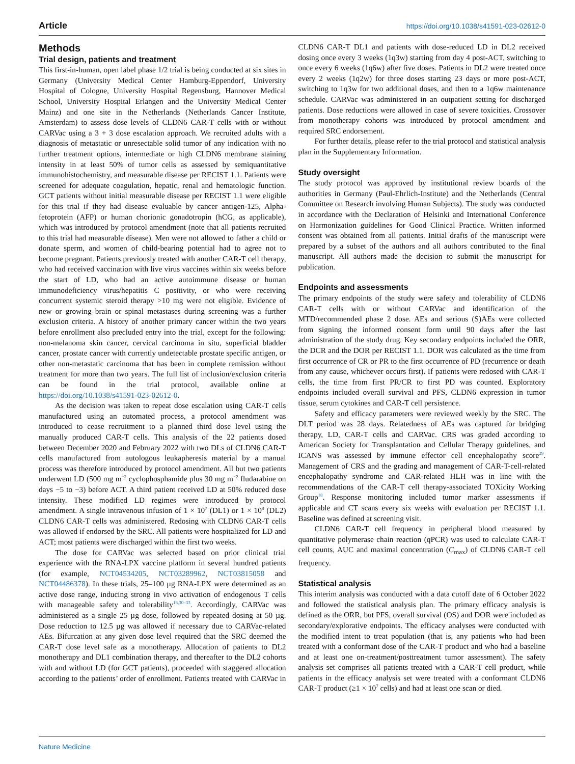Article https://doi.org/10.1038/s41591-023-02612-0
Methods
Trial design, patients and treatment
This first-in-human, open label phase 1/2 trial is being conducted at six sites in Germany (University Medical Center Hamburg-Eppendorf, University Hospital of Cologne, University Hospital Regensburg, Hannover Medical School, University Hospital Erlangen and the University Medical Center Mainz) and one site in the Netherlands (Netherlands Cancer Institute, Amsterdam) to assess dose levels of CLDN6 CAR-T cells with or without CARVac using a 3 + 3 dose escalation approach. We recruited adults with a diagnosis of metastatic or unresectable solid tumor of any indication with no further treatment options, intermediate or high CLDN6 membrane staining intensity in at least 50% of tumor cells as assessed by semiquantitative immunohistochemistry, and measurable disease per RECIST 1.1. Patients were screened for adequate coagulation, hepatic, renal and hematologic function. GCT patients without initial measurable disease per RECIST 1.1 were eligible for this trial if they had disease evaluable by cancer antigen-125, Alpha-fetoprotein (AFP) or human chorionic gonadotropin (hCG, as applicable), which was introduced by protocol amendment (note that all patients recruited to this trial had measurable disease). Men were not allowed to father a child or donate sperm, and women of child-bearing potential had to agree not to become pregnant. Patients previously treated with another CAR-T cell therapy, who had received vaccination with live virus vaccines within six weeks before the start of LD, who had an active autoimmune disease or human immunodeficiency virus/hepatitis C positivity, or who were receiving concurrent systemic steroid therapy >10 mg were not eligible. Evidence of new or growing brain or spinal metastases during screening was a further exclusion criteria. A history of another primary cancer within the two years before enrollment also precluded entry into the trial, except for the following: non-melanoma skin cancer, cervical carcinoma in situ, superficial bladder cancer, prostate cancer with currently undetectable prostate specific antigen, or other non-metastatic carcinoma that has been in complete remission without treatment for more than two years. The full list of inclusion/exclusion criteria can be found in the trial protocol, available online at https://doi.org/10.1038/s41591-023-02612-0.
As the decision was taken to repeat dose escalation using CAR-T cells manufactured using an automated process, a protocol amendment was introduced to cease recruitment to a planned third dose level using the manually produced CAR-T cells. This analysis of the 22 patients dosed between December 2020 and February 2022 with two DLs of CLDN6 CAR-T cells manufactured from autologous leukapheresis material by a manual process was therefore introduced by protocol amendment. All but two patients underwent LD (500 mg m<sup>−2</sup> cyclophosphamide plus 30 mg m<sup>−2</sup> fludarabine on days −5 to −3) before ACT. A third patient received LD at 50% reduced dose intensity. These modified LD regimes were introduced by protocol amendment. A single intravenous infusion of 1 × 10<sup>7</sup> (DL1) or 1 × 10<sup>8</sup> (DL2) CLDN6 CAR-T cells was administered. Redosing with CLDN6 CAR-T cells was allowed if endorsed by the SRC. All patients were hospitalized for LD and ACT; most patients were discharged within the first two weeks.
The dose for CARVac was selected based on prior clinical trial experience with the RNA-LPX vaccine platform in several hundred patients (for example, NCT04534205, NCT03289962, NCT03815058 and NCT04486378). In these trials, 25–100 µg RNA-LPX were determined as an active dose range, inducing strong in vivo activation of endogenous T cells with manageable safety and tolerability<sup>16,30–33</sup>. Accordingly, CARVac was administered as a single 25 µg dose, followed by repeated dosing at 50 µg. Dose reduction to 12.5 µg was allowed if necessary due to CARVac-related AEs. Bifurcation at any given dose level required that the SRC deemed the CAR-T dose level safe as a monotherapy. Allocation of patients to DL2 monotherapy and DL1 combination therapy, and thereafter to the DL2 cohorts with and without LD (for GCT patients), proceeded with staggered allocation according to the patients’ order of enrollment. Patients treated with CARVac in CLDN6 CAR-T DL1 and patients with dose-reduced LD in DL2 received dosing once every 3 weeks (1q3w) starting from day 4 post-ACT, switching to once every 6 weeks (1q6w) after five doses. Patients in DL2 were treated once every 2 weeks (1q2w) for three doses starting 23 days or more post-ACT, switching to 1q3w for two additional doses, and then to a 1q6w maintenance schedule. CARVac was administered in an outpatient setting for discharged patients. Dose reductions were allowed in case of severe toxicities. Crossover from monotherapy cohorts was introduced by protocol amendment and required SRC endorsement.
For further details, please refer to the trial protocol and statistical analysis plan in the Supplementary Information.
Study oversight
The study protocol was approved by institutional review boards of the authorities in Germany (Paul-Ehrlich-Institute) and the Netherlands (Central Committee on Research involving Human Subjects). The study was conducted in accordance with the Declaration of Helsinki and International Conference on Harmonization guidelines for Good Clinical Practice. Written informed consent was obtained from all patients. Initial drafts of the manuscript were prepared by a subset of the authors and all authors contributed to the final manuscript. All authors made the decision to submit the manuscript for publication.
Endpoints and assessments
The primary endpoints of the study were safety and tolerability of CLDN6 CAR-T cells with or without CARVac and identification of the MTD/recommended phase 2 dose. AEs and serious (S)AEs were collected from signing the informed consent form until 90 days after the last administration of the study drug. Key secondary endpoints included the ORR, the DCR and the DOR per RECIST 1.1. DOR was calculated as the time from first occurrence of CR or PR to the first occurrence of PD (recurrence or death from any cause, whichever occurs first). If patients were redosed with CAR-T cells, the time from first PR/CR to first PD was counted. Exploratory endpoints included overall survival and PFS, CLDN6 expression in tumor tissue, serum cytokines and CAR-T cell persistence.
Safety and efficacy parameters were reviewed weekly by the SRC. The DLT period was 28 days. Relatedness of AEs was captured for bridging therapy, LD, CAR-T cells and CARVac. CRS was graded according to American Society for Transplantation and Cellular Therapy guidelines, and ICANS was assessed by immune effector cell encephalopathy score<sup>29</sup>. Management of CRS and the grading and management of CAR-T-cell-related encephalopathy syndrome and CAR-related HLH was in line with the recommendations of the CAR-T cell therapy-associated TOXicity Working Group<sup>18</sup>. Response monitoring included tumor marker assessments if applicable and CT scans every six weeks with evaluation per RECIST 1.1. Baseline was defined at screening visit.
CLDN6 CAR-T cell frequency in peripheral blood measured by quantitative polymerase chain reaction (qPCR) was used to calculate CAR-T cell counts, AUC and maximal concentration (C<sub>max</sub>) of CLDN6 CAR-T cell frequency.
Statistical analysis
This interim analysis was conducted with a data cutoff date of 6 October 2022 and followed the statistical analysis plan. The primary efficacy analysis is defined as the ORR, but PFS, overall survival (OS) and DOR were included as secondary/explorative endpoints. The efficacy analyses were conducted with the modified intent to treat population (that is, any patients who had been treated with a conformant dose of the CAR-T product and who had a baseline and at least one on-treatment/posttreatment tumor assessment). The safety analysis set comprises all patients treated with a CAR-T cell product, while patients in the efficacy analysis set were treated with a conformant CLDN6 CAR-T product (≥1 × 10<sup>7</sup> cells) and had at least one scan or died.
Nature Medicine